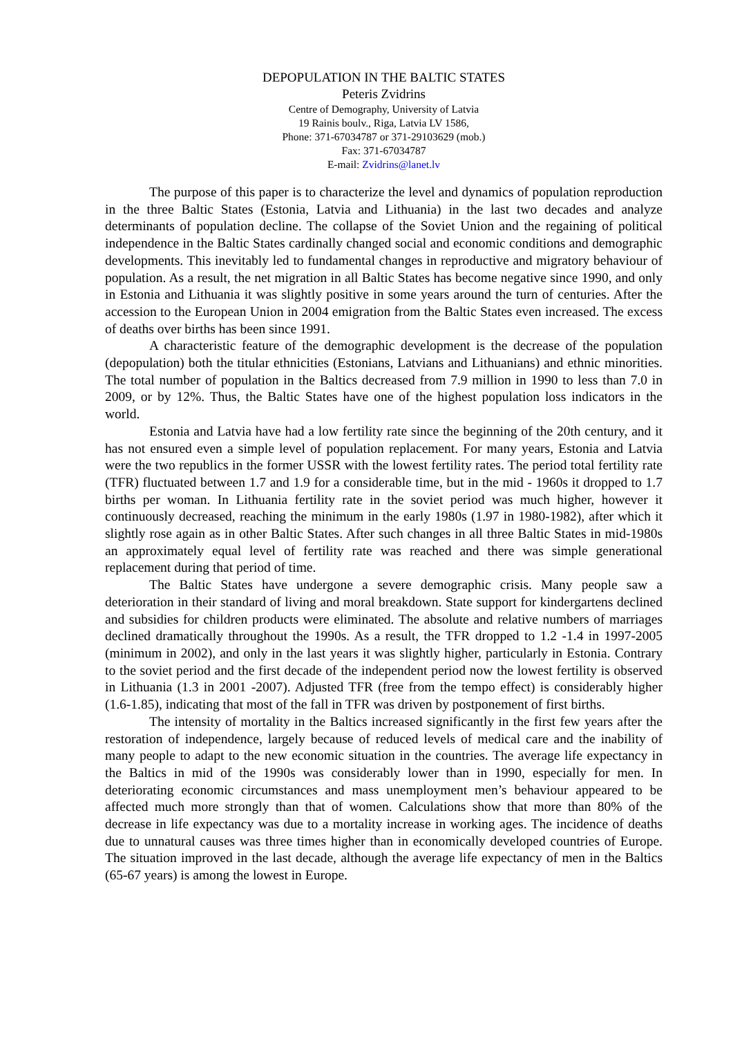DEPOPULATION IN THE BALTIC STATES
Peteris Zvidrins
Centre of Demography, University of Latvia
19 Rainis boulv., Riga, Latvia LV 1586,
Phone: 371-67034787 or 371-29103629 (mob.)
Fax: 371-67034787
E-mail: Zvidrins@lanet.lv
The purpose of this paper is to characterize the level and dynamics of population reproduction in the three Baltic States (Estonia, Latvia and Lithuania) in the last two decades and analyze determinants of population decline. The collapse of the Soviet Union and the regaining of political independence in the Baltic States cardinally changed social and economic conditions and demographic developments. This inevitably led to fundamental changes in reproductive and migratory behaviour of population. As a result, the net migration in all Baltic States has become negative since 1990, and only in Estonia and Lithuania it was slightly positive in some years around the turn of centuries. After the accession to the European Union in 2004 emigration from the Baltic States even increased. The excess of deaths over births has been since 1991.
A characteristic feature of the demographic development is the decrease of the population (depopulation) both the titular ethnicities (Estonians, Latvians and Lithuanians) and ethnic minorities. The total number of population in the Baltics decreased from 7.9 million in 1990 to less than 7.0 in 2009, or by 12%. Thus, the Baltic States have one of the highest population loss indicators in the world.
Estonia and Latvia have had a low fertility rate since the beginning of the 20th century, and it has not ensured even a simple level of population replacement. For many years, Estonia and Latvia were the two republics in the former USSR with the lowest fertility rates. The period total fertility rate (TFR) fluctuated between 1.7 and 1.9 for a considerable time, but in the mid - 1960s it dropped to 1.7 births per woman. In Lithuania fertility rate in the soviet period was much higher, however it continuously decreased, reaching the minimum in the early 1980s (1.97 in 1980-1982), after which it slightly rose again as in other Baltic States. After such changes in all three Baltic States in mid-1980s an approximately equal level of fertility rate was reached and there was simple generational replacement during that period of time.
The Baltic States have undergone a severe demographic crisis. Many people saw a deterioration in their standard of living and moral breakdown. State support for kindergartens declined and subsidies for children products were eliminated. The absolute and relative numbers of marriages declined dramatically throughout the 1990s. As a result, the TFR dropped to 1.2 -1.4 in 1997-2005 (minimum in 2002), and only in the last years it was slightly higher, particularly in Estonia. Contrary to the soviet period and the first decade of the independent period now the lowest fertility is observed in Lithuania (1.3 in 2001 -2007). Adjusted TFR (free from the tempo effect) is considerably higher (1.6-1.85), indicating that most of the fall in TFR was driven by postponement of first births.
The intensity of mortality in the Baltics increased significantly in the first few years after the restoration of independence, largely because of reduced levels of medical care and the inability of many people to adapt to the new economic situation in the countries. The average life expectancy in the Baltics in mid of the 1990s was considerably lower than in 1990, especially for men. In deteriorating economic circumstances and mass unemployment men’s behaviour appeared to be affected much more strongly than that of women. Calculations show that more than 80% of the decrease in life expectancy was due to a mortality increase in working ages. The incidence of deaths due to unnatural causes was three times higher than in economically developed countries of Europe. The situation improved in the last decade, although the average life expectancy of men in the Baltics (65-67 years) is among the lowest in Europe.